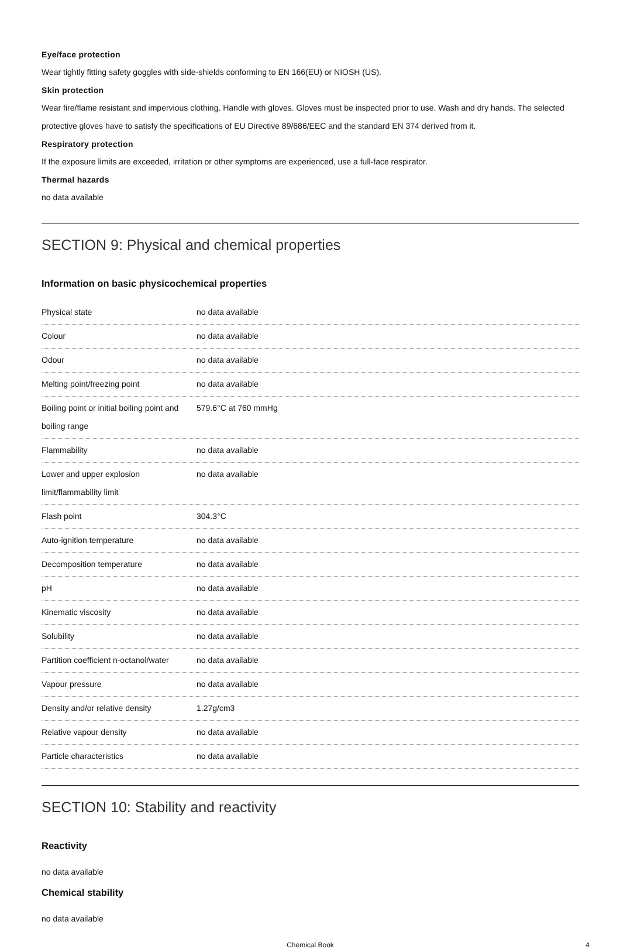Eye/face protection
Wear tightly fitting safety goggles with side-shields conforming to EN 166(EU) or NIOSH (US).
Skin protection
Wear fire/flame resistant and impervious clothing. Handle with gloves. Gloves must be inspected prior to use. Wash and dry hands. The selected protective gloves have to satisfy the specifications of EU Directive 89/686/EEC and the standard EN 374 derived from it.
Respiratory protection
If the exposure limits are exceeded, irritation or other symptoms are experienced, use a full-face respirator.
Thermal hazards
no data available
SECTION 9: Physical and chemical properties
Information on basic physicochemical properties
| Physical state | no data available |
| Colour | no data available |
| Odour | no data available |
| Melting point/freezing point | no data available |
| Boiling point or initial boiling point and boiling range | 579.6°C at 760 mmHg |
| Flammability | no data available |
| Lower and upper explosion limit/flammability limit | no data available |
| Flash point | 304.3°C |
| Auto-ignition temperature | no data available |
| Decomposition temperature | no data available |
| pH | no data available |
| Kinematic viscosity | no data available |
| Solubility | no data available |
| Partition coefficient n-octanol/water | no data available |
| Vapour pressure | no data available |
| Density and/or relative density | 1.27g/cm3 |
| Relative vapour density | no data available |
| Particle characteristics | no data available |
SECTION 10: Stability and reactivity
Reactivity
no data available
Chemical stability
no data available
Chemical Book 4